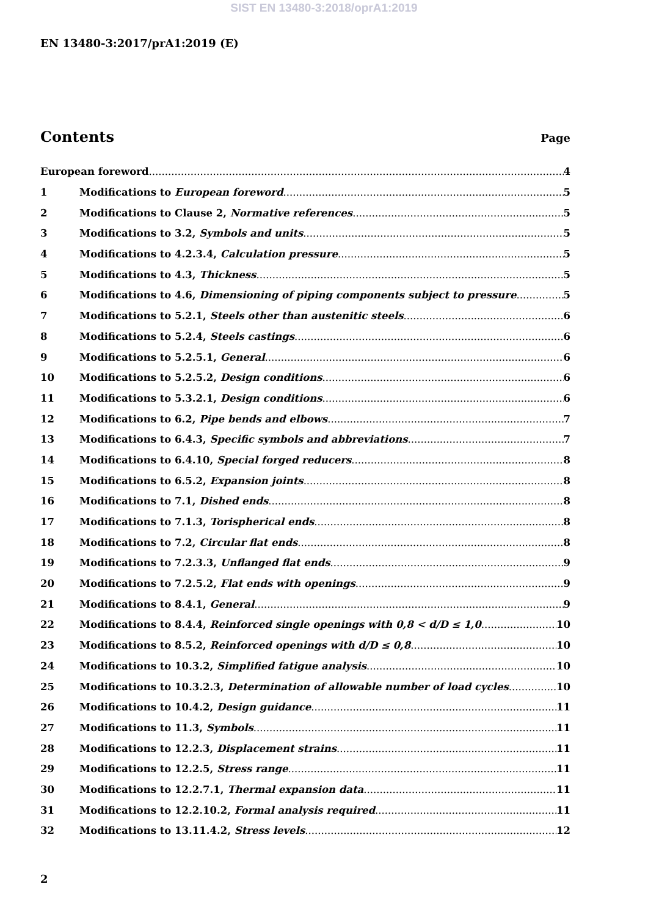SIST EN 13480-3:2018/oprA1:2019
EN 13480-3:2017/prA1:2019 (E)
Contents Page
European foreword 4
1 Modifications to European foreword 5
2 Modifications to Clause 2, Normative references 5
3 Modifications to 3.2, Symbols and units 5
4 Modifications to 4.2.3.4, Calculation pressure 5
5 Modifications to 4.3, Thickness 5
6 Modifications to 4.6, Dimensioning of piping components subject to pressure 5
7 Modifications to 5.2.1, Steels other than austenitic steels 6
8 Modifications to 5.2.4, Steels castings 6
9 Modifications to 5.2.5.1, General 6
10 Modifications to 5.2.5.2, Design conditions 6
11 Modifications to 5.3.2.1, Design conditions 6
12 Modifications to 6.2, Pipe bends and elbows 7
13 Modifications to 6.4.3, Specific symbols and abbreviations 7
14 Modifications to 6.4.10, Special forged reducers 8
15 Modifications to 6.5.2, Expansion joints 8
16 Modifications to 7.1, Dished ends 8
17 Modifications to 7.1.3, Torispherical ends 8
18 Modifications to 7.2, Circular flat ends 8
19 Modifications to 7.2.3.3, Unflanged flat ends 9
20 Modifications to 7.2.5.2, Flat ends with openings 9
21 Modifications to 8.4.1, General 9
22 Modifications to 8.4.4, Reinforced single openings with 0,8 < d/D ≤ 1,0 10
23 Modifications to 8.5.2, Reinforced openings with d/D ≤ 0,8 10
24 Modifications to 10.3.2, Simplified fatigue analysis 10
25 Modifications to 10.3.2.3, Determination of allowable number of load cycles 10
26 Modifications to 10.4.2, Design guidance 11
27 Modifications to 11.3, Symbols 11
28 Modifications to 12.2.3, Displacement strains 11
29 Modifications to 12.2.5, Stress range 11
30 Modifications to 12.2.7.1, Thermal expansion data 11
31 Modifications to 12.2.10.2, Formal analysis required 11
32 Modifications to 13.11.4.2, Stress levels 12
2